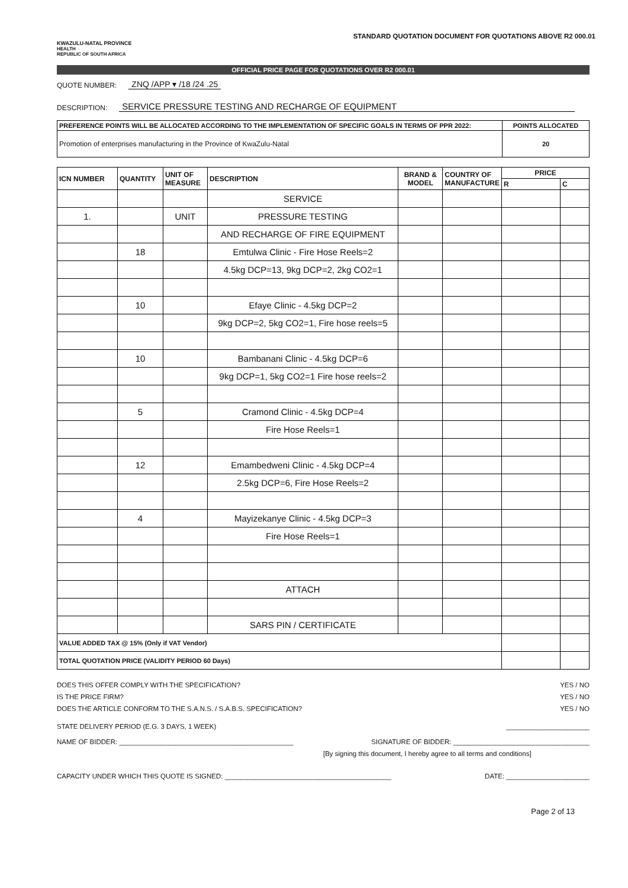KWAZULU-NATAL PROVINCE
HEALTH
REPUBLIC OF SOUTH AFRICA
STANDARD QUOTATION DOCUMENT FOR QUOTATIONS ABOVE R2 000.01
OFFICIAL PRICE PAGE FOR QUOTATIONS OVER R2 000.01
QUOTE NUMBER: ZNQ /APP ▾ /18 /24 .25
DESCRIPTION: SERVICE PRESSURE TESTING AND RECHARGE OF EQUIPMENT
| PREFERENCE POINTS WILL BE ALLOCATED ACCORDING TO THE IMPLEMENTATION OF SPECIFIC GOALS IN TERMS OF PPR 2022: | POINTS ALLOCATED |
| --- | --- |
| Promotion of enterprises manufacturing in the Province of KwaZulu-Natal | 20 |
| ICN NUMBER | QUANTITY | UNIT OF MEASURE | DESCRIPTION | BRAND & MODEL | COUNTRY OF MANUFACTURE | PRICE | |
| --- | --- | --- | --- | --- | --- | --- | --- |
| | | | | | | R | C |
| | | | SERVICE | | | | |
| 1. | | UNIT | PRESSURE TESTING | | | | |
| | | | AND RECHARGE OF FIRE EQUIPMENT | | | | |
| | 18 | | Emtulwa Clinic - Fire Hose Reels=2 | | | | |
| | | | 4.5kg DCP=13, 9kg DCP=2, 2kg CO2=1 | | | | |
| | 10 | | Efaye Clinic - 4.5kg DCP=2 | | | | |
| | | | 9kg DCP=2, 5kg CO2=1, Fire hose reels=5 | | | | |
| | 10 | | Bambanani Clinic - 4.5kg DCP=6 | | | | |
| | | | 9kg DCP=1, 5kg CO2=1 Fire hose reels=2 | | | | |
| | 5 | | Cramond Clinic - 4.5kg DCP=4 | | | | |
| | | | Fire Hose Reels=1 | | | | |
| | 12 | | Emambedweni Clinic - 4.5kg DCP=4 | | | | |
| | | | 2.5kg DCP=6, Fire Hose Reels=2 | | | | |
| | 4 | | Mayizekanye Clinic - 4.5kg DCP=3 | | | | |
| | | | Fire Hose Reels=1 | | | | |
| | | | ATTACH | | | | |
| | | | SARS PIN / CERTIFICATE | | | | |
| VALUE ADDED TAX @ 15% (Only if VAT Vendor) | | | | | | | |
| TOTAL QUOTATION PRICE (VALIDITY PERIOD 60 Days) | | | | | | | |
DOES THIS OFFER COMPLY WITH THE SPECIFICATION? YES / NO
IS THE PRICE FIRM? YES / NO
DOES THE ARTICLE CONFORM TO THE S.A.N.S. / S.A.B.S. SPECIFICATION? YES / NO
STATE DELIVERY PERIOD (E.G. 3 DAYS, 1 WEEK) ______________________
NAME OF BIDDER: ______________________________________________ SIGNATURE OF BIDDER: ____________________________________
[By signing this document, I hereby agree to all terms and conditions]
CAPACITY UNDER WHICH THIS QUOTE IS SIGNED: ____________________________________________ DATE: ______________________
Page 2 of 13